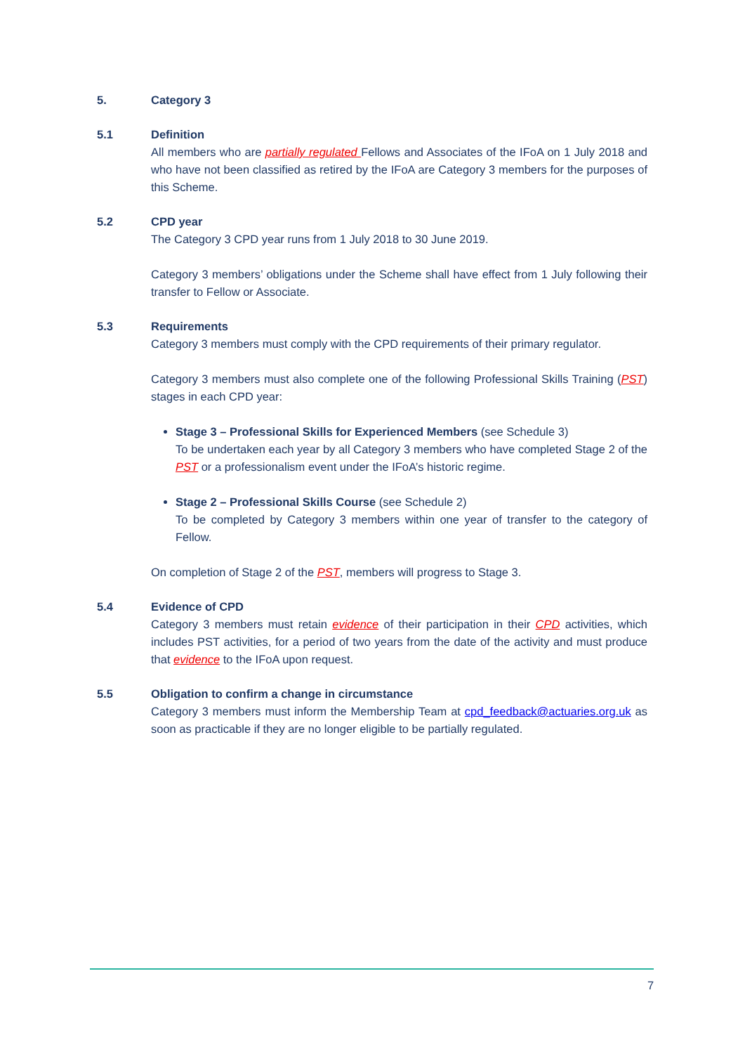5. Category 3
5.1 Definition
All members who are partially regulated Fellows and Associates of the IFoA on 1 July 2018 and who have not been classified as retired by the IFoA are Category 3 members for the purposes of this Scheme.
5.2 CPD year
The Category 3 CPD year runs from 1 July 2018 to 30 June 2019.
Category 3 members’ obligations under the Scheme shall have effect from 1 July following their transfer to Fellow or Associate.
5.3 Requirements
Category 3 members must comply with the CPD requirements of their primary regulator.
Category 3 members must also complete one of the following Professional Skills Training (PST) stages in each CPD year:
Stage 3 – Professional Skills for Experienced Members (see Schedule 3)
To be undertaken each year by all Category 3 members who have completed Stage 2 of the PST or a professionalism event under the IFoA’s historic regime.
Stage 2 – Professional Skills Course (see Schedule 2)
To be completed by Category 3 members within one year of transfer to the category of Fellow.
On completion of Stage 2 of the PST, members will progress to Stage 3.
5.4 Evidence of CPD
Category 3 members must retain evidence of their participation in their CPD activities, which includes PST activities, for a period of two years from the date of the activity and must produce that evidence to the IFoA upon request.
5.5 Obligation to confirm a change in circumstance
Category 3 members must inform the Membership Team at cpd_feedback@actuaries.org.uk as soon as practicable if they are no longer eligible to be partially regulated.
7